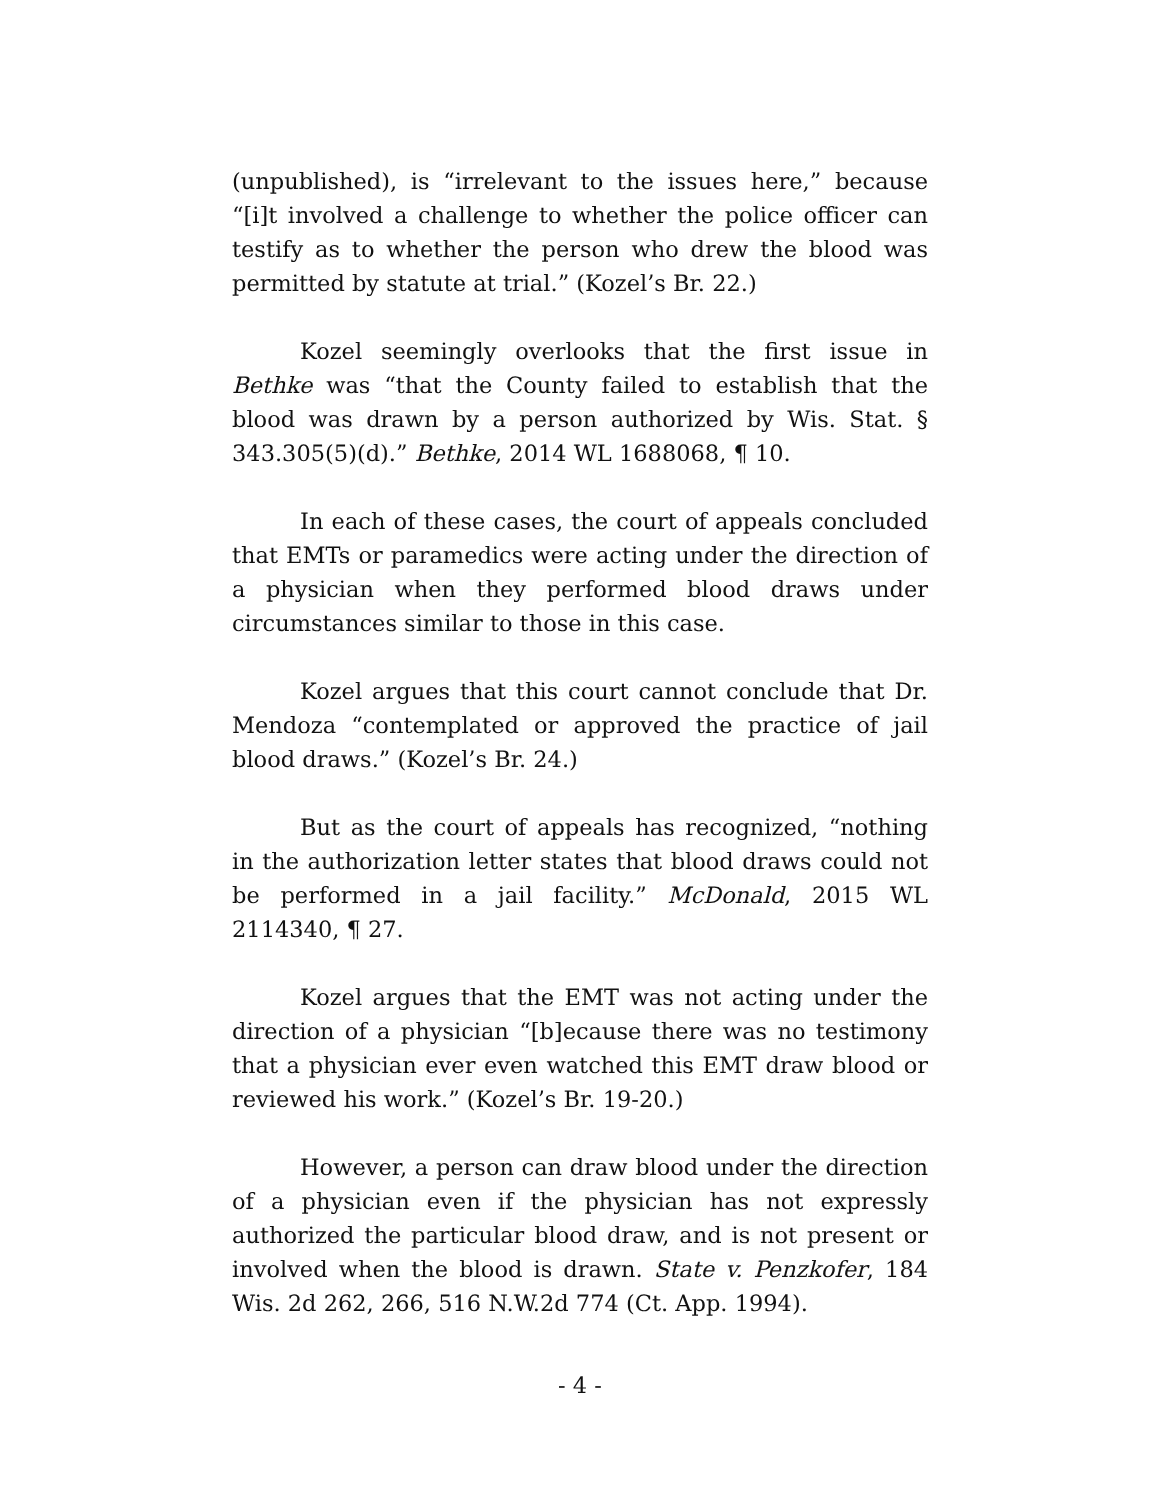(unpublished), is “irrelevant to the issues here,” because “[i]t involved a challenge to whether the police officer can testify as to whether the person who drew the blood was permitted by statute at trial.” (Kozel’s Br. 22.)
Kozel seemingly overlooks that the first issue in Bethke was “that the County failed to establish that the blood was drawn by a person authorized by Wis. Stat. § 343.305(5)(d).” Bethke, 2014 WL 1688068, ¶ 10.
In each of these cases, the court of appeals concluded that EMTs or paramedics were acting under the direction of a physician when they performed blood draws under circumstances similar to those in this case.
Kozel argues that this court cannot conclude that Dr. Mendoza “contemplated or approved the practice of jail blood draws.” (Kozel’s Br. 24.)
But as the court of appeals has recognized, “nothing in the authorization letter states that blood draws could not be performed in a jail facility.” McDonald, 2015 WL 2114340, ¶ 27.
Kozel argues that the EMT was not acting under the direction of a physician “[b]ecause there was no testimony that a physician ever even watched this EMT draw blood or reviewed his work.” (Kozel’s Br. 19-20.)
However, a person can draw blood under the direction of a physician even if the physician has not expressly authorized the particular blood draw, and is not present or involved when the blood is drawn. State v. Penzkofer, 184 Wis. 2d 262, 266, 516 N.W.2d 774 (Ct. App. 1994).
- 4 -